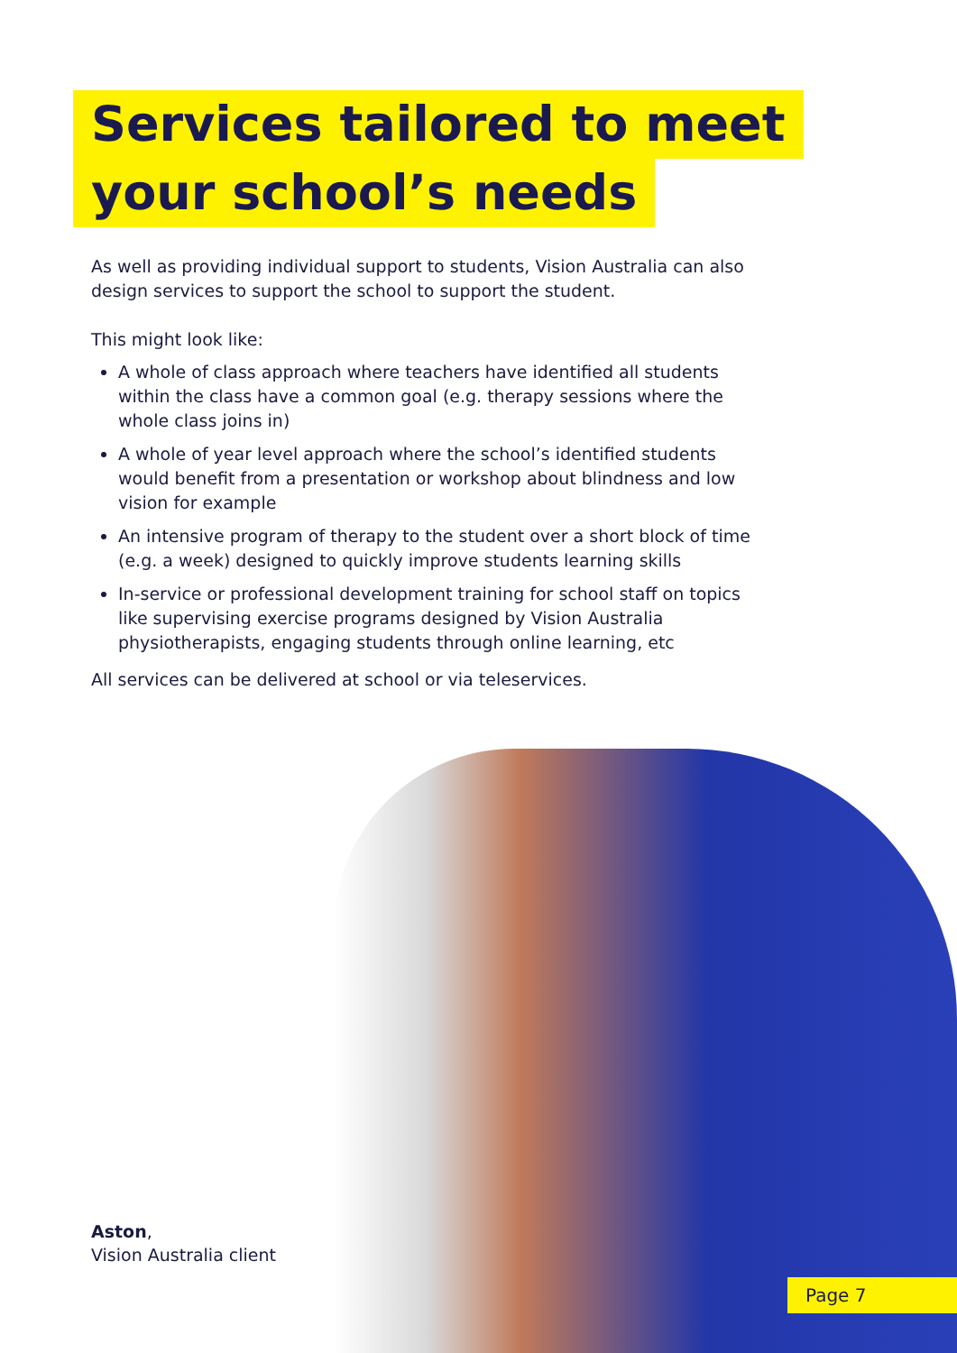Services tailored to meet
your school’s needs
As well as providing individual support to students, Vision Australia can also design services to support the school to support the student.
This might look like:
A whole of class approach where teachers have identified all students within the class have a common goal (e.g. therapy sessions where the whole class joins in)
A whole of year level approach where the school’s identified students would benefit from a presentation or workshop about blindness and low vision for example
An intensive program of therapy to the student over a short block of time (e.g. a week) designed to quickly improve students learning skills
In-service or professional development training for school staff on topics like supervising exercise programs designed by Vision Australia physiotherapists, engaging students through online learning, etc
All services can be delivered at school or via teleservices.
Aston,
Vision Australia client
Page 7